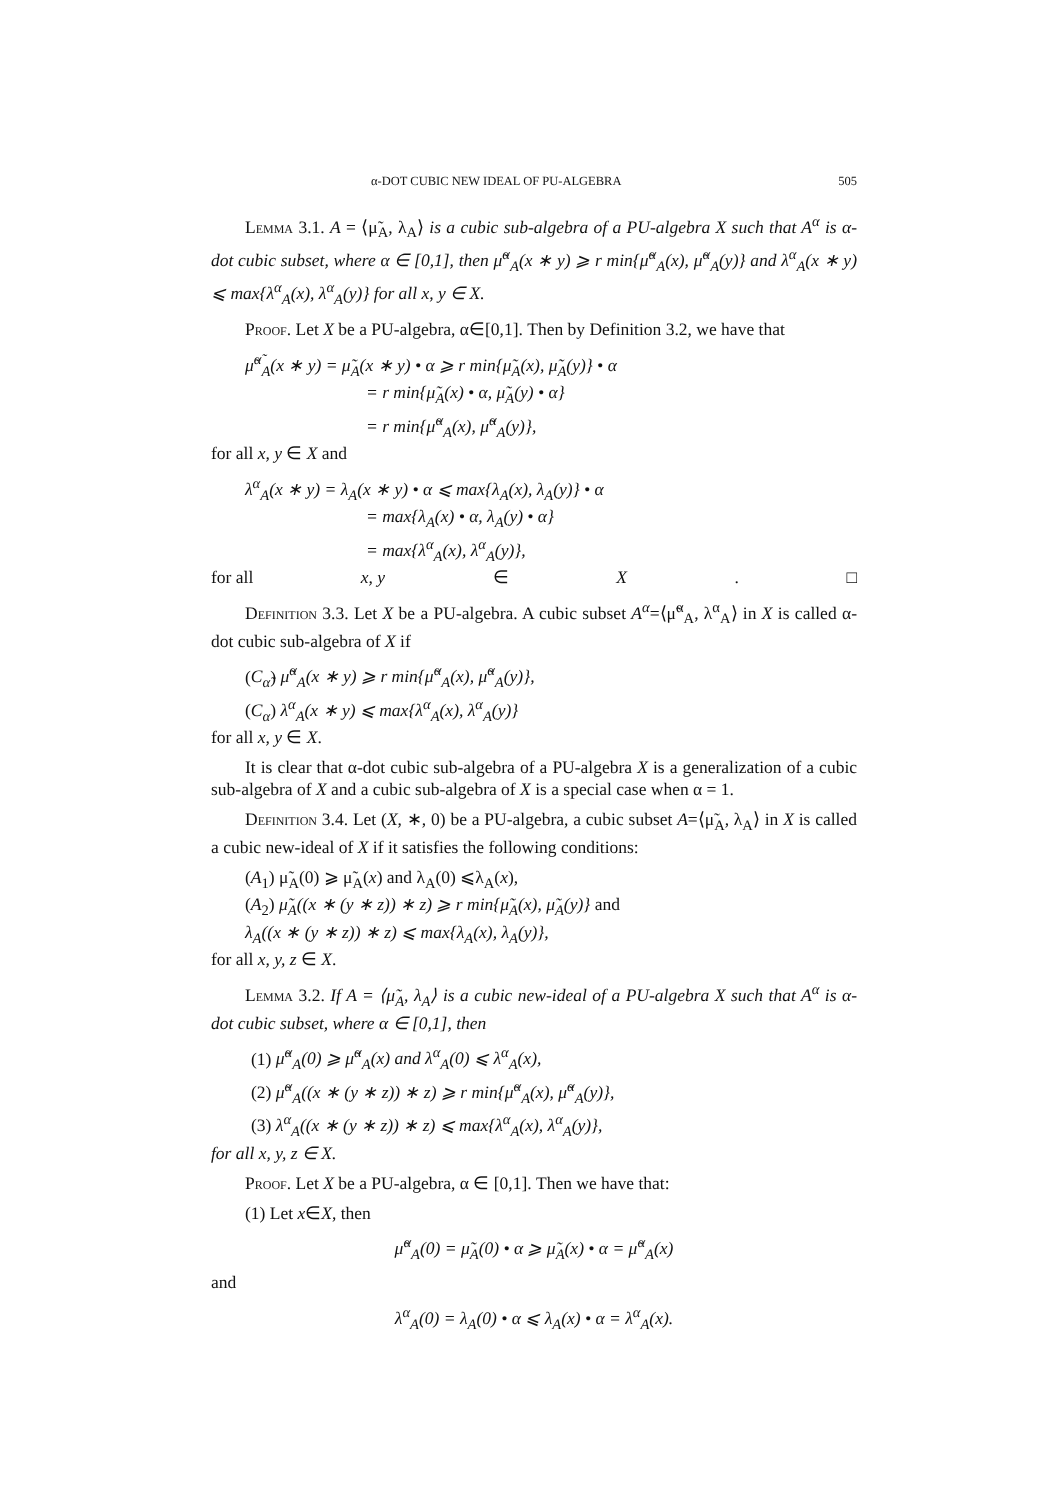α-DOT CUBIC NEW IDEAL OF PU-ALGEBRA 505
Lemma 3.1. A = ⟨μ̃<sub>A</sub>, λ<sub>A</sub>⟩ is a cubic sub-algebra of a PU-algebra X such that A<sup>α</sup> is α-dot cubic subset, where α ∈ [0,1], then μ̃<sup>α</sup><sub>A</sub>(x ∗ y) ⩾ r min{μ̃<sup>α</sup><sub>A</sub>(x), μ̃<sup>α</sup><sub>A</sub>(y)} and λ<sup>α</sup><sub>A</sub>(x ∗ y) ⩽ max{λ<sup>α</sup><sub>A</sub>(x), λ<sup>α</sup><sub>A</sub>(y)} for all x, y ∈ X.
Proof. Let X be a PU-algebra, α∈[0,1]. Then by Definition 3.2, we have that
μ̃<sup>α̃</sup><sub>A</sub>(x ∗ y) = μ̃<sub>A</sub>(x ∗ y) • α ⩾ r min{μ̃<sub>A</sub>(x), μ̃<sub>A</sub>(y)} • α
= r min{μ̃<sub>A</sub>(x) • α, μ̃<sub>A</sub>(y) • α}
= r min{μ̃<sup>α</sup><sub>A</sub>(x), μ̃<sup>α</sup><sub>A</sub>(y)},
for all x, y ∈ X and
λ<sup>α</sup><sub>A</sub>(x ∗ y) = λ<sub>A</sub>(x ∗ y) • α ⩽ max{λ<sub>A</sub>(x), λ<sub>A</sub>(y)} • α
= max{λ<sub>A</sub>(x) • α, λ<sub>A</sub>(y) • α}
= max{λ<sup>α</sup><sub>A</sub>(x), λ<sup>α</sup><sub>A</sub>(y)},
for all x, y ∈ X. □
Definition 3.3. Let X be a PU-algebra. A cubic subset A<sup>α</sup>=⟨μ̃<sup>α</sup><sub>A</sub>, λ<sup>α</sup><sub>A</sub>⟩ in X is called α-dot cubic sub-algebra of X if
(C<sub>α̃</sub>) μ̃<sup>α</sup><sub>A</sub>(x ∗ y) ⩾ r min{μ̃<sup>α</sup><sub>A</sub>(x), μ̃<sup>α</sup><sub>A</sub>(y)},
(C<sub>α</sub>) λ<sup>α</sup><sub>A</sub>(x ∗ y) ⩽ max{λ<sup>α</sup><sub>A</sub>(x), λ<sup>α</sup><sub>A</sub>(y)}
for all x, y ∈ X.
It is clear that α-dot cubic sub-algebra of a PU-algebra X is a generalization of a cubic sub-algebra of X and a cubic sub-algebra of X is a special case when α = 1.
Definition 3.4. Let (X, ∗, 0) be a PU-algebra, a cubic subset A=⟨μ̃<sub>A</sub>, λ<sub>A</sub>⟩ in X is called a cubic new-ideal of X if it satisfies the following conditions:
(A<sub>1</sub>) μ̃<sub>A</sub>(0) ⩾ μ̃<sub>A</sub>(x) and λ<sub>A</sub>(0) ⩽λ<sub>A</sub>(x),
(A<sub>2</sub>) μ̃<sub>A</sub>((x ∗ (y ∗ z)) ∗ z) ⩾ r min{μ̃<sub>A</sub>(x), μ̃<sub>A</sub>(y)} and
λ<sub>A</sub>((x ∗ (y ∗ z)) ∗ z) ⩽ max{λ<sub>A</sub>(x), λ<sub>A</sub>(y)},
for all x, y, z ∈ X.
Lemma 3.2. If A = ⟨μ̃<sub>A</sub>, λ<sub>A</sub>⟩ is a cubic new-ideal of a PU-algebra X such that A<sup>α</sup> is α-dot cubic subset, where α ∈ [0,1], then
(1) μ̃<sup>α</sup><sub>A</sub>(0) ⩾ μ̃<sup>α</sup><sub>A</sub>(x) and λ<sup>α</sup><sub>A</sub>(0) ⩽ λ<sup>α</sup><sub>A</sub>(x),
(2) μ̃<sup>α</sup><sub>A</sub>((x ∗ (y ∗ z)) ∗ z) ⩾ r min{μ̃<sup>α</sup><sub>A</sub>(x), μ̃<sup>α</sup><sub>A</sub>(y)},
(3) λ<sup>α</sup><sub>A</sub>((x ∗ (y ∗ z)) ∗ z) ⩽ max{λ<sup>α</sup><sub>A</sub>(x), λ<sup>α</sup><sub>A</sub>(y)},
for all x, y, z ∈ X.
Proof. Let X be a PU-algebra, α ∈ [0,1]. Then we have that:
(1) Let x∈X, then
μ̃<sup>α</sup><sub>A</sub>(0) = μ̃<sub>A</sub>(0) • α ⩾ μ̃<sub>A</sub>(x) • α = μ̃<sup>α</sup><sub>A</sub>(x)
and
λ<sup>α</sup><sub>A</sub>(0) = λ<sub>A</sub>(0) • α ⩽ λ<sub>A</sub>(x) • α = λ<sup>α</sup><sub>A</sub>(x).